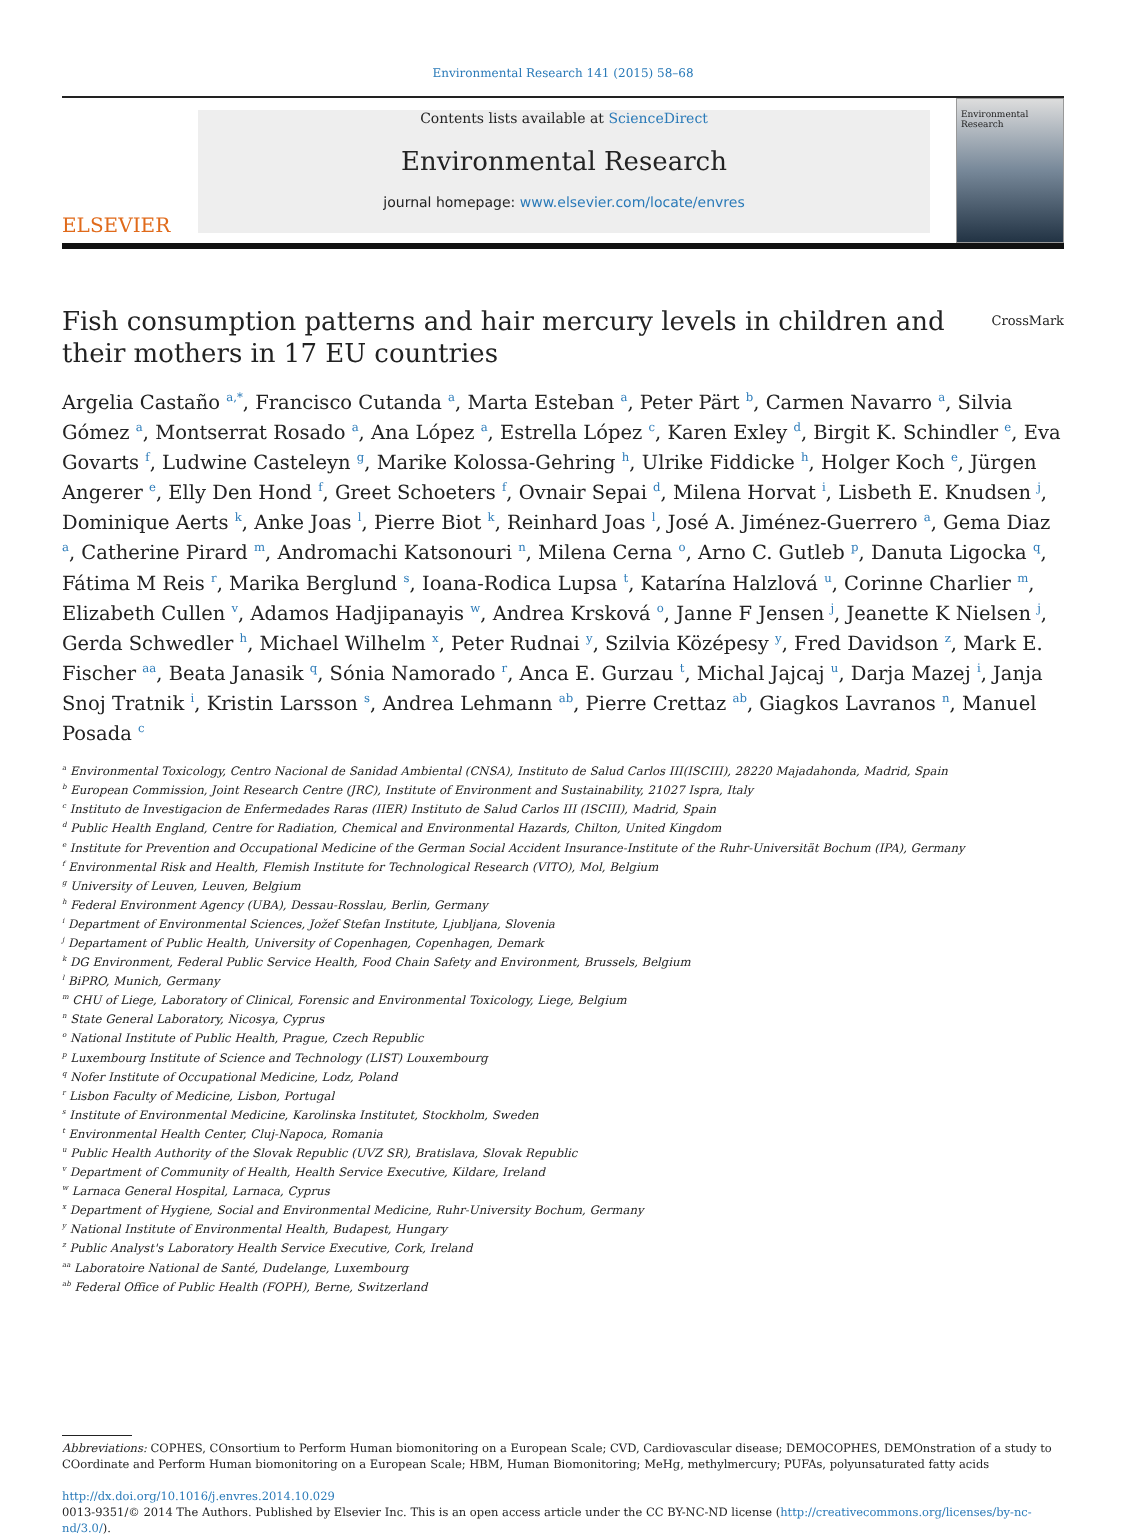Environmental Research 141 (2015) 58–68
ELSEVIER
Contents lists available at ScienceDirect
Environmental Research
journal homepage: www.elsevier.com/locate/envres
Environmental Research
Fish consumption patterns and hair mercury levels in children and
their mothers in 17 EU countries CrossMark
Argelia Castaño <sup>a,*</sup>, Francisco Cutanda <sup>a</sup>, Marta Esteban <sup>a</sup>, Peter Pärt <sup>b</sup>, Carmen Navarro <sup>a</sup>, Silvia Gómez <sup>a</sup>, Montserrat Rosado <sup>a</sup>, Ana López <sup>a</sup>, Estrella López <sup>c</sup>, Karen Exley <sup>d</sup>, Birgit K. Schindler <sup>e</sup>, Eva Govarts <sup>f</sup>, Ludwine Casteleyn <sup>g</sup>, Marike Kolossa-Gehring <sup>h</sup>, Ulrike Fiddicke <sup>h</sup>, Holger Koch <sup>e</sup>, Jürgen Angerer <sup>e</sup>, Elly Den Hond <sup>f</sup>, Greet Schoeters <sup>f</sup>, Ovnair Sepai <sup>d</sup>, Milena Horvat <sup>i</sup>, Lisbeth E. Knudsen <sup>j</sup>, Dominique Aerts <sup>k</sup>, Anke Joas <sup>l</sup>, Pierre Biot <sup>k</sup>, Reinhard Joas <sup>l</sup>, José A. Jiménez-Guerrero <sup>a</sup>, Gema Diaz <sup>a</sup>, Catherine Pirard <sup>m</sup>, Andromachi Katsonouri <sup>n</sup>, Milena Cerna <sup>o</sup>, Arno C. Gutleb <sup>p</sup>, Danuta Ligocka <sup>q</sup>, Fátima M Reis <sup>r</sup>, Marika Berglund <sup>s</sup>, Ioana-Rodica Lupsa <sup>t</sup>, Katarína Halzlová <sup>u</sup>, Corinne Charlier <sup>m</sup>, Elizabeth Cullen <sup>v</sup>, Adamos Hadjipanayis <sup>w</sup>, Andrea Krsková <sup>o</sup>, Janne F Jensen <sup>j</sup>, Jeanette K Nielsen <sup>j</sup>, Gerda Schwedler <sup>h</sup>, Michael Wilhelm <sup>x</sup>, Peter Rudnai <sup>y</sup>, Szilvia Középesy <sup>y</sup>, Fred Davidson <sup>z</sup>, Mark E. Fischer <sup>aa</sup>, Beata Janasik <sup>q</sup>, Sónia Namorado <sup>r</sup>, Anca E. Gurzau <sup>t</sup>, Michal Jajcaj <sup>u</sup>, Darja Mazej <sup>i</sup>, Janja Snoj Tratnik <sup>i</sup>, Kristin Larsson <sup>s</sup>, Andrea Lehmann <sup>ab</sup>, Pierre Crettaz <sup>ab</sup>, Giagkos Lavranos <sup>n</sup>, Manuel Posada <sup>c</sup>
<sup>a</sup> Environmental Toxicology, Centro Nacional de Sanidad Ambiental (CNSA), Instituto de Salud Carlos III(ISCIII), 28220 Majadahonda, Madrid, Spain
<sup>b</sup> European Commission, Joint Research Centre (JRC), Institute of Environment and Sustainability, 21027 Ispra, Italy
<sup>c</sup> Instituto de Investigacion de Enfermedades Raras (IIER) Instituto de Salud Carlos III (ISCIII), Madrid, Spain
<sup>d</sup> Public Health England, Centre for Radiation, Chemical and Environmental Hazards, Chilton, United Kingdom
<sup>e</sup> Institute for Prevention and Occupational Medicine of the German Social Accident Insurance-Institute of the Ruhr-Universität Bochum (IPA), Germany
<sup>f</sup> Environmental Risk and Health, Flemish Institute for Technological Research (VITO), Mol, Belgium
<sup>g</sup> University of Leuven, Leuven, Belgium
<sup>h</sup> Federal Environment Agency (UBA), Dessau-Rosslau, Berlin, Germany
<sup>i</sup> Department of Environmental Sciences, Jožef Stefan Institute, Ljubljana, Slovenia
<sup>j</sup> Departament of Public Health, University of Copenhagen, Copenhagen, Demark
<sup>k</sup> DG Environment, Federal Public Service Health, Food Chain Safety and Environment, Brussels, Belgium
<sup>l</sup> BiPRO, Munich, Germany
<sup>m</sup> CHU of Liege, Laboratory of Clinical, Forensic and Environmental Toxicology, Liege, Belgium
<sup>n</sup> State General Laboratory, Nicosya, Cyprus
<sup>o</sup> National Institute of Public Health, Prague, Czech Republic
<sup>p</sup> Luxembourg Institute of Science and Technology (LIST) Louxembourg
<sup>q</sup> Nofer Institute of Occupational Medicine, Lodz, Poland
<sup>r</sup> Lisbon Faculty of Medicine, Lisbon, Portugal
<sup>s</sup> Institute of Environmental Medicine, Karolinska Institutet, Stockholm, Sweden
<sup>t</sup> Environmental Health Center, Cluj-Napoca, Romania
<sup>u</sup> Public Health Authority of the Slovak Republic (UVZ SR), Bratislava, Slovak Republic
<sup>v</sup> Department of Community of Health, Health Service Executive, Kildare, Ireland
<sup>w</sup> Larnaca General Hospital, Larnaca, Cyprus
<sup>x</sup> Department of Hygiene, Social and Environmental Medicine, Ruhr-University Bochum, Germany
<sup>y</sup> National Institute of Environmental Health, Budapest, Hungary
<sup>z</sup> Public Analyst's Laboratory Health Service Executive, Cork, Ireland
<sup>aa</sup> Laboratoire National de Santé, Dudelange, Luxembourg
<sup>ab</sup> Federal Office of Public Health (FOPH), Berne, Switzerland
Abbreviations: COPHES, COnsortium to Perform Human biomonitoring on a European Scale; CVD, Cardiovascular disease; DEMOCOPHES, DEMOnstration of a study to COordinate and Perform Human biomonitoring on a European Scale; HBM, Human Biomonitoring; MeHg, methylmercury; PUFAs, polyunsaturated fatty acids
http://dx.doi.org/10.1016/j.envres.2014.10.029
0013-9351/© 2014 The Authors. Published by Elsevier Inc. This is an open access article under the CC BY-NC-ND license (http://creativecommons.org/licenses/by-nc-nd/3.0/).